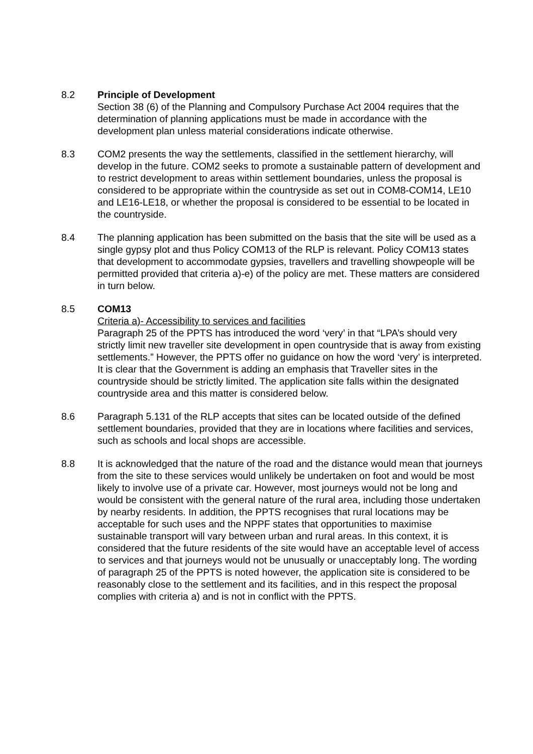8.2 Principle of Development
Section 38 (6) of the Planning and Compulsory Purchase Act 2004 requires that the determination of planning applications must be made in accordance with the development plan unless material considerations indicate otherwise.
8.3 COM2 presents the way the settlements, classified in the settlement hierarchy, will develop in the future. COM2 seeks to promote a sustainable pattern of development and to restrict development to areas within settlement boundaries, unless the proposal is considered to be appropriate within the countryside as set out in COM8-COM14, LE10 and LE16-LE18, or whether the proposal is considered to be essential to be located in the countryside.
8.4 The planning application has been submitted on the basis that the site will be used as a single gypsy plot and thus Policy COM13 of the RLP is relevant. Policy COM13 states that development to accommodate gypsies, travellers and travelling showpeople will be permitted provided that criteria a)-e) of the policy are met. These matters are considered in turn below.
8.5 COM13
Criteria a)- Accessibility to services and facilities
Paragraph 25 of the PPTS has introduced the word ‘very’ in that “LPA’s should very strictly limit new traveller site development in open countryside that is away from existing settlements.” However, the PPTS offer no guidance on how the word ‘very’ is interpreted. It is clear that the Government is adding an emphasis that Traveller sites in the countryside should be strictly limited. The application site falls within the designated countryside area and this matter is considered below.
8.6 Paragraph 5.131 of the RLP accepts that sites can be located outside of the defined settlement boundaries, provided that they are in locations where facilities and services, such as schools and local shops are accessible.
8.8 It is acknowledged that the nature of the road and the distance would mean that journeys from the site to these services would unlikely be undertaken on foot and would be most likely to involve use of a private car. However, most journeys would not be long and would be consistent with the general nature of the rural area, including those undertaken by nearby residents. In addition, the PPTS recognises that rural locations may be acceptable for such uses and the NPPF states that opportunities to maximise sustainable transport will vary between urban and rural areas. In this context, it is considered that the future residents of the site would have an acceptable level of access to services and that journeys would not be unusually or unacceptably long. The wording of paragraph 25 of the PPTS is noted however, the application site is considered to be reasonably close to the settlement and its facilities, and in this respect the proposal complies with criteria a) and is not in conflict with the PPTS.